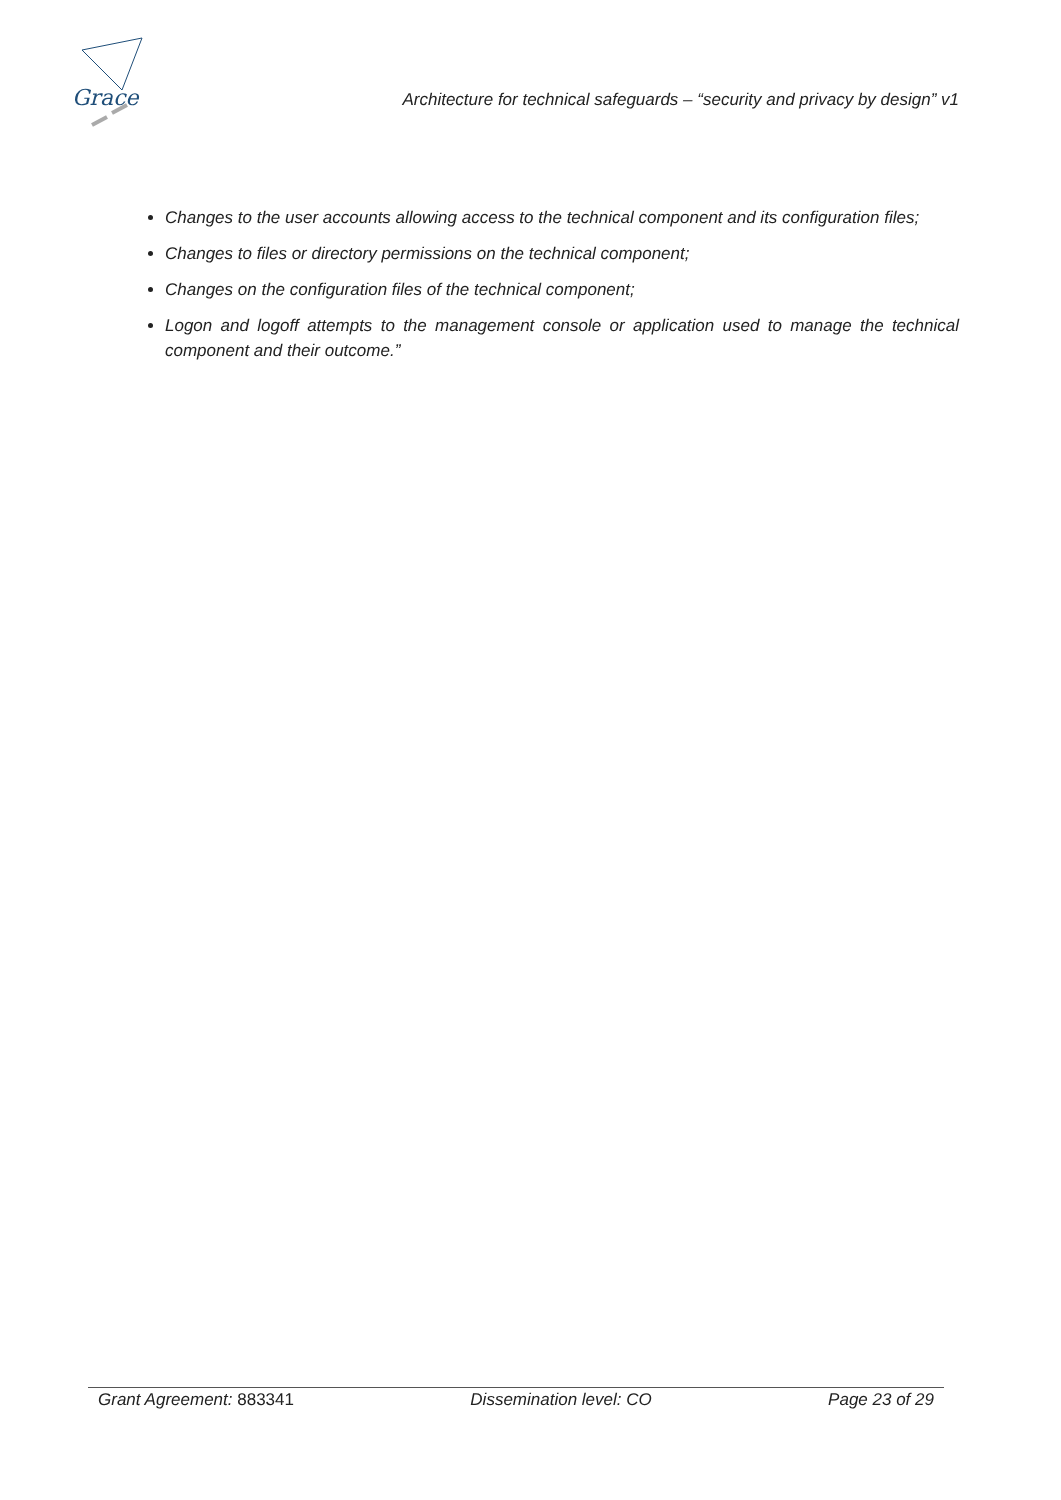Grace
Architecture for technical safeguards – “security and privacy by design” v1
Changes to the user accounts allowing access to the technical component and its configuration files;
Changes to files or directory permissions on the technical component;
Changes on the configuration files of the technical component;
Logon and logoff attempts to the management console or application used to manage the technical component and their outcome.”
Grant Agreement: 883341 Dissemination level: CO Page 23 of 29